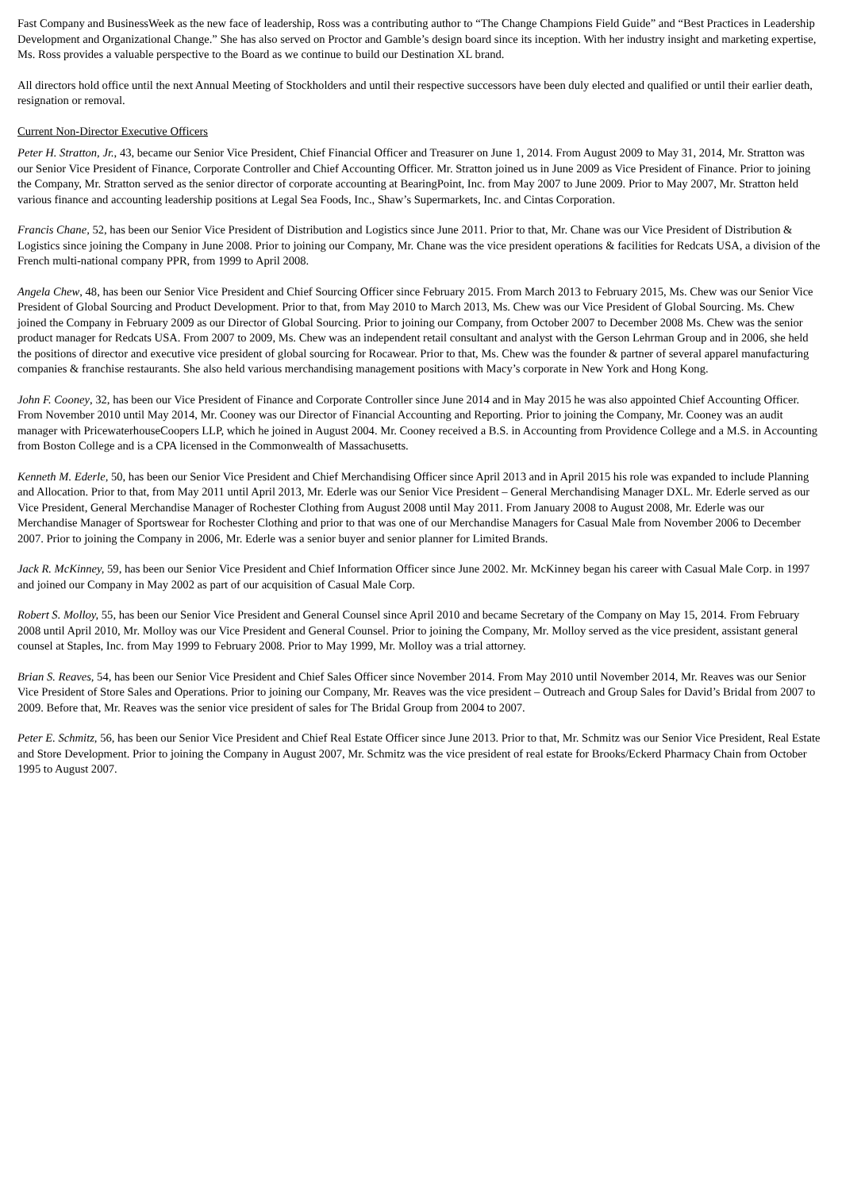Fast Company and BusinessWeek as the new face of leadership, Ross was a contributing author to “The Change Champions Field Guide” and “Best Practices in Leadership Development and Organizational Change.” She has also served on Proctor and Gamble’s design board since its inception. With her industry insight and marketing expertise, Ms. Ross provides a valuable perspective to the Board as we continue to build our Destination XL brand.
All directors hold office until the next Annual Meeting of Stockholders and until their respective successors have been duly elected and qualified or until their earlier death, resignation or removal.
Current Non-Director Executive Officers
Peter H. Stratton, Jr., 43, became our Senior Vice President, Chief Financial Officer and Treasurer on June 1, 2014. From August 2009 to May 31, 2014, Mr. Stratton was our Senior Vice President of Finance, Corporate Controller and Chief Accounting Officer. Mr. Stratton joined us in June 2009 as Vice President of Finance. Prior to joining the Company, Mr. Stratton served as the senior director of corporate accounting at BearingPoint, Inc. from May 2007 to June 2009. Prior to May 2007, Mr. Stratton held various finance and accounting leadership positions at Legal Sea Foods, Inc., Shaw’s Supermarkets, Inc. and Cintas Corporation.
Francis Chane, 52, has been our Senior Vice President of Distribution and Logistics since June 2011. Prior to that, Mr. Chane was our Vice President of Distribution & Logistics since joining the Company in June 2008. Prior to joining our Company, Mr. Chane was the vice president operations & facilities for Redcats USA, a division of the French multi-national company PPR, from 1999 to April 2008.
Angela Chew, 48, has been our Senior Vice President and Chief Sourcing Officer since February 2015. From March 2013 to February 2015, Ms. Chew was our Senior Vice President of Global Sourcing and Product Development. Prior to that, from May 2010 to March 2013, Ms. Chew was our Vice President of Global Sourcing. Ms. Chew joined the Company in February 2009 as our Director of Global Sourcing. Prior to joining our Company, from October 2007 to December 2008 Ms. Chew was the senior product manager for Redcats USA. From 2007 to 2009, Ms. Chew was an independent retail consultant and analyst with the Gerson Lehrman Group and in 2006, she held the positions of director and executive vice president of global sourcing for Rocawear. Prior to that, Ms. Chew was the founder & partner of several apparel manufacturing companies & franchise restaurants. She also held various merchandising management positions with Macy’s corporate in New York and Hong Kong.
John F. Cooney, 32, has been our Vice President of Finance and Corporate Controller since June 2014 and in May 2015 he was also appointed Chief Accounting Officer. From November 2010 until May 2014, Mr. Cooney was our Director of Financial Accounting and Reporting. Prior to joining the Company, Mr. Cooney was an audit manager with PricewaterhouseCoopers LLP, which he joined in August 2004. Mr. Cooney received a B.S. in Accounting from Providence College and a M.S. in Accounting from Boston College and is a CPA licensed in the Commonwealth of Massachusetts.
Kenneth M. Ederle, 50, has been our Senior Vice President and Chief Merchandising Officer since April 2013 and in April 2015 his role was expanded to include Planning and Allocation. Prior to that, from May 2011 until April 2013, Mr. Ederle was our Senior Vice President – General Merchandising Manager DXL. Mr. Ederle served as our Vice President, General Merchandise Manager of Rochester Clothing from August 2008 until May 2011. From January 2008 to August 2008, Mr. Ederle was our Merchandise Manager of Sportswear for Rochester Clothing and prior to that was one of our Merchandise Managers for Casual Male from November 2006 to December 2007. Prior to joining the Company in 2006, Mr. Ederle was a senior buyer and senior planner for Limited Brands.
Jack R. McKinney, 59, has been our Senior Vice President and Chief Information Officer since June 2002. Mr. McKinney began his career with Casual Male Corp. in 1997 and joined our Company in May 2002 as part of our acquisition of Casual Male Corp.
Robert S. Molloy, 55, has been our Senior Vice President and General Counsel since April 2010 and became Secretary of the Company on May 15, 2014. From February 2008 until April 2010, Mr. Molloy was our Vice President and General Counsel. Prior to joining the Company, Mr. Molloy served as the vice president, assistant general counsel at Staples, Inc. from May 1999 to February 2008. Prior to May 1999, Mr. Molloy was a trial attorney.
Brian S. Reaves, 54, has been our Senior Vice President and Chief Sales Officer since November 2014. From May 2010 until November 2014, Mr. Reaves was our Senior Vice President of Store Sales and Operations. Prior to joining our Company, Mr. Reaves was the vice president – Outreach and Group Sales for David’s Bridal from 2007 to 2009. Before that, Mr. Reaves was the senior vice president of sales for The Bridal Group from 2004 to 2007.
Peter E. Schmitz, 56, has been our Senior Vice President and Chief Real Estate Officer since June 2013. Prior to that, Mr. Schmitz was our Senior Vice President, Real Estate and Store Development. Prior to joining the Company in August 2007, Mr. Schmitz was the vice president of real estate for Brooks/Eckerd Pharmacy Chain from October 1995 to August 2007.